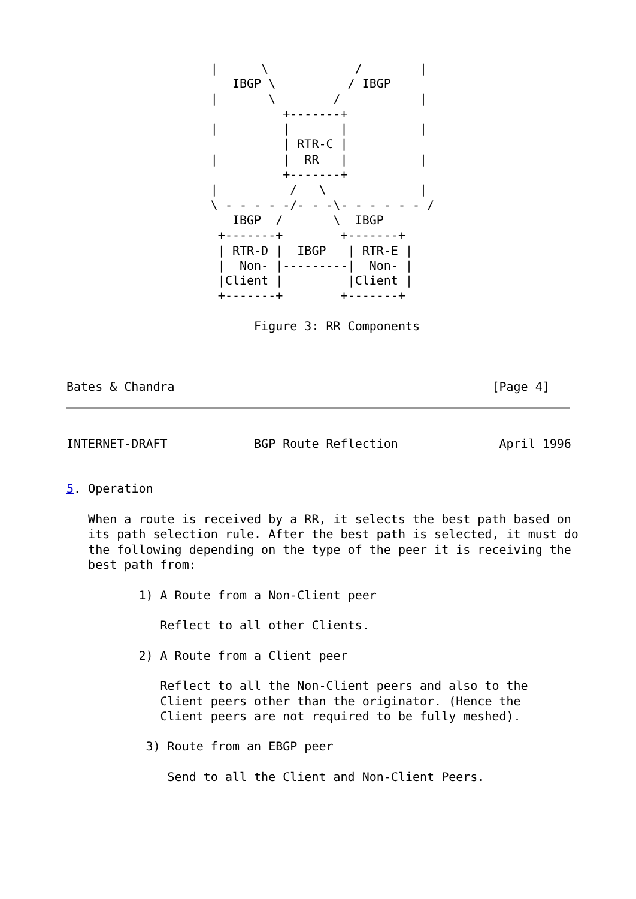|      \            /        |
                       IBGP \          / IBGP
                    |       \        /           |
                              +-------+
                    |         |       |          |
                              | RTR-C |
                    |         |  RR   |          |
                              +-------+
                    |          /   \             |
                    \ - - - - -/- - -\- - - - - - /
                       IBGP  /       \  IBGP
                     +-------+        +-------+
                     | RTR-D |  IBGP   | RTR-E |
                     |  Non- |---------|  Non- |
                     |Client |         |Client |
                     +-------+        +-------+

                          Figure 3: RR Components



Bates & Chandra                                            [Page 4]
INTERNET-DRAFT            BGP Route Reflection              April 1996


5. Operation

   When a route is received by a RR, it selects the best path based on
   its path selection rule. After the best path is selected, it must do
   the following depending on the type of the peer it is receiving the
   best path from:

          1) A Route from a Non-Client peer

             Reflect to all other Clients.

          2) A Route from a Client peer

             Reflect to all the Non-Client peers and also to the
             Client peers other than the originator. (Hence the
             Client peers are not required to be fully meshed).

           3) Route from an EBGP peer

              Send to all the Client and Non-Client Peers.